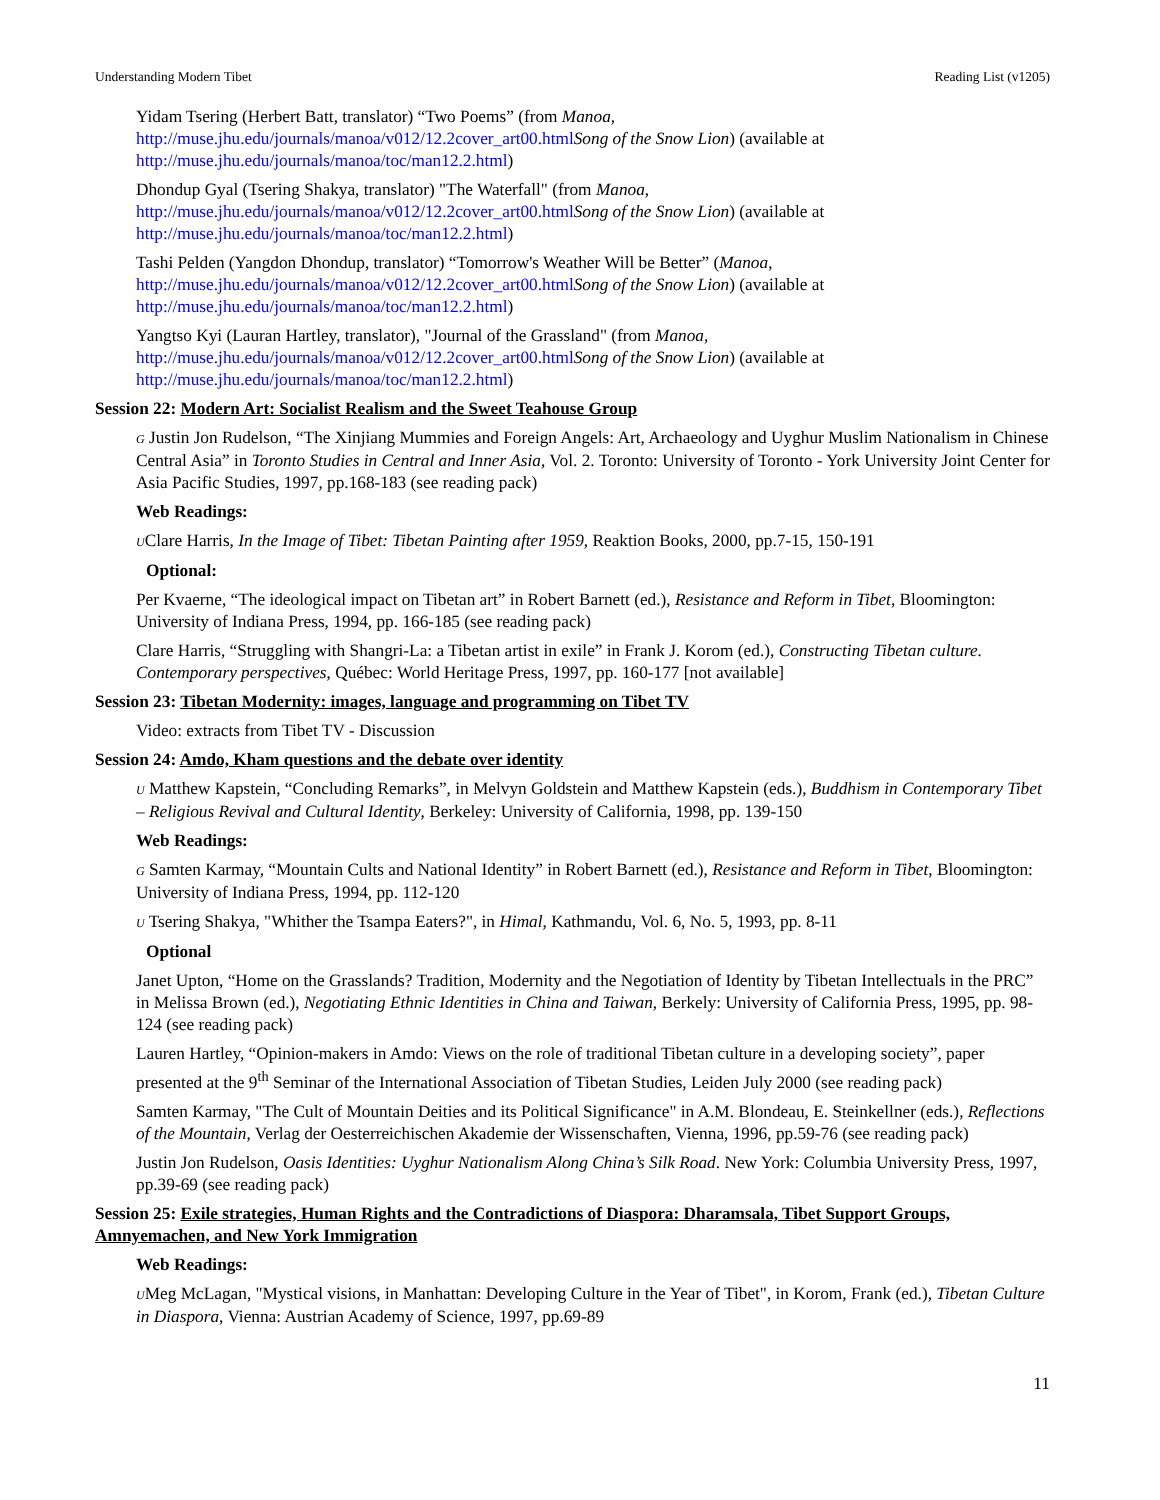Understanding Modern Tibet Reading List (v1205)
Yidam Tsering (Herbert Batt, translator) “Two Poems” (from Manoa, http://muse.jhu.edu/journals/manoa/v012/12.2cover_art00.html Song of the Snow Lion) (available at http://muse.jhu.edu/journals/manoa/toc/man12.2.html)
Dhondup Gyal (Tsering Shakya, translator) "The Waterfall" (from Manoa, http://muse.jhu.edu/journals/manoa/v012/12.2cover_art00.html Song of the Snow Lion) (available at http://muse.jhu.edu/journals/manoa/toc/man12.2.html)
Tashi Pelden (Yangdon Dhondup, translator) “Tomorrow's Weather Will be Better” (Manoa, http://muse.jhu.edu/journals/manoa/v012/12.2cover_art00.html Song of the Snow Lion) (available at http://muse.jhu.edu/journals/manoa/toc/man12.2.html)
Yangtso Kyi (Lauran Hartley, translator), "Journal of the Grassland" (from Manoa, http://muse.jhu.edu/journals/manoa/v012/12.2cover_art00.html Song of the Snow Lion) (available at http://muse.jhu.edu/journals/manoa/toc/man12.2.html)
Session 22: Modern Art: Socialist Realism and the Sweet Teahouse Group
G Justin Jon Rudelson, “The Xinjiang Mummies and Foreign Angels: Art, Archaeology and Uyghur Muslim Nationalism in Chinese Central Asia” in Toronto Studies in Central and Inner Asia, Vol. 2. Toronto: University of Toronto - York University Joint Center for Asia Pacific Studies, 1997, pp.168-183 (see reading pack)
Web Readings:
UClare Harris, In the Image of Tibet: Tibetan Painting after 1959, Reaktion Books, 2000, pp.7-15, 150-191
Optional:
Per Kvaerne, “The ideological impact on Tibetan art” in Robert Barnett (ed.), Resistance and Reform in Tibet, Bloomington: University of Indiana Press, 1994, pp. 166-185 (see reading pack)
Clare Harris, “Struggling with Shangri-La: a Tibetan artist in exile” in Frank J. Korom (ed.), Constructing Tibetan culture. Contemporary perspectives, Québec: World Heritage Press, 1997, pp. 160-177 [not available]
Session 23: Tibetan Modernity: images, language and programming on Tibet TV
Video: extracts from Tibet TV - Discussion
Session 24: Amdo, Kham questions and the debate over identity
U Matthew Kapstein, “Concluding Remarks”, in Melvyn Goldstein and Matthew Kapstein (eds.), Buddhism in Contemporary Tibet – Religious Revival and Cultural Identity, Berkeley: University of California, 1998, pp. 139-150
Web Readings:
G Samten Karmay, “Mountain Cults and National Identity” in Robert Barnett (ed.), Resistance and Reform in Tibet, Bloomington: University of Indiana Press, 1994, pp. 112-120
U Tsering Shakya, "Whither the Tsampa Eaters?", in Himal, Kathmandu, Vol. 6, No. 5, 1993, pp. 8-11
Optional
Janet Upton, “Home on the Grasslands? Tradition, Modernity and the Negotiation of Identity by Tibetan Intellectuals in the PRC” in Melissa Brown (ed.), Negotiating Ethnic Identities in China and Taiwan, Berkely: University of California Press, 1995, pp. 98-124 (see reading pack)
Lauren Hartley, “Opinion-makers in Amdo: Views on the role of traditional Tibetan culture in a developing society”, paper presented at the 9<sup>th</sup> Seminar of the International Association of Tibetan Studies, Leiden July 2000 (see reading pack)
Samten Karmay, "The Cult of Mountain Deities and its Political Significance" in A.M. Blondeau, E. Steinkellner (eds.), Reflections of the Mountain, Verlag der Oesterreichischen Akademie der Wissenschaften, Vienna, 1996, pp.59-76 (see reading pack)
Justin Jon Rudelson, Oasis Identities: Uyghur Nationalism Along China’s Silk Road. New York: Columbia University Press, 1997, pp.39-69 (see reading pack)
Session 25: Exile strategies, Human Rights and the Contradictions of Diaspora: Dharamsala, Tibet Support Groups, Amnyemachen, and New York Immigration
Web Readings:
UMeg McLagan, "Mystical visions, in Manhattan: Developing Culture in the Year of Tibet", in Korom, Frank (ed.), Tibetan Culture in Diaspora, Vienna: Austrian Academy of Science, 1997, pp.69-89
11